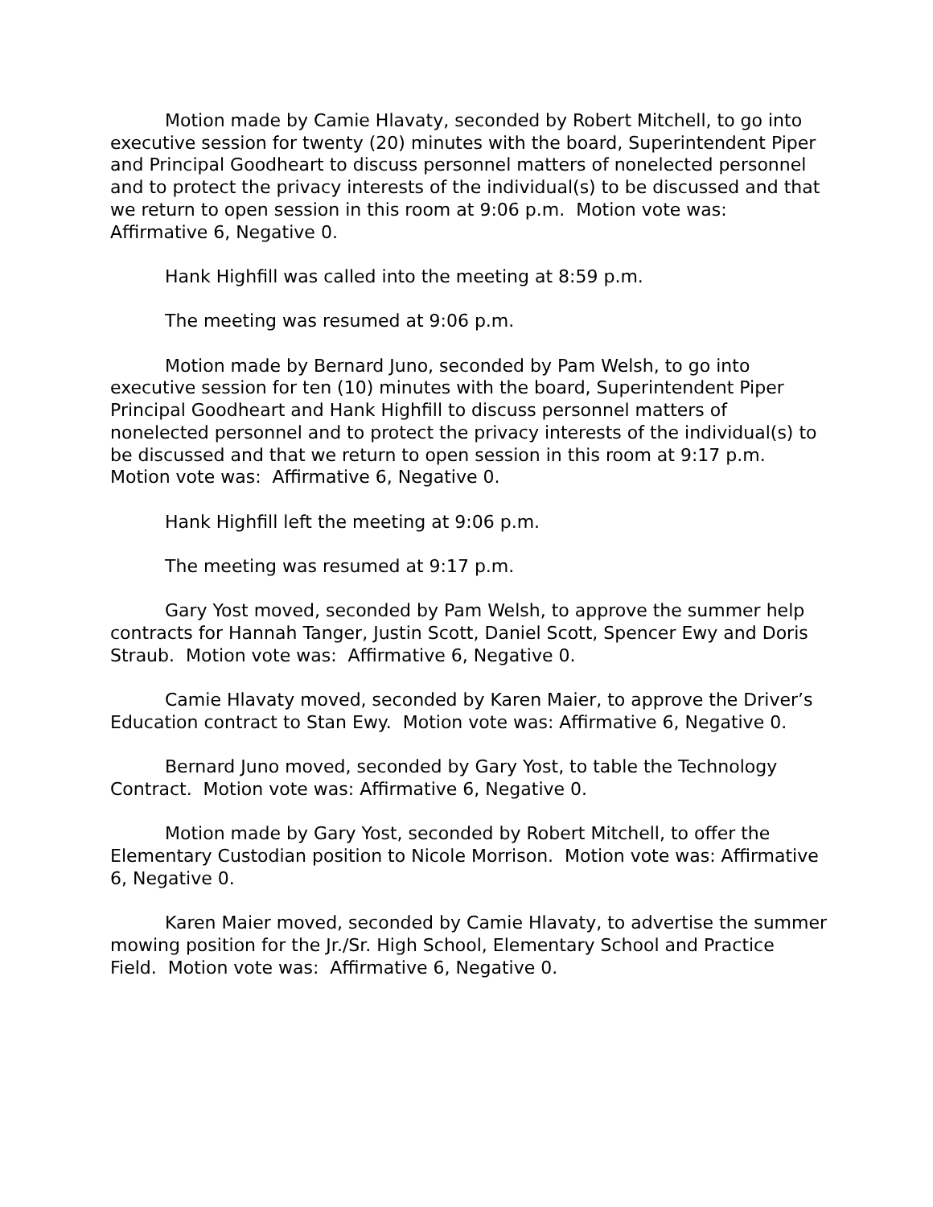Motion made by Camie Hlavaty, seconded by Robert Mitchell, to go into executive session for twenty (20) minutes with the board, Superintendent Piper and Principal Goodheart to discuss personnel matters of nonelected personnel and to protect the privacy interests of the individual(s) to be discussed and that we return to open session in this room at 9:06 p.m. Motion vote was: Affirmative 6, Negative 0.
Hank Highfill was called into the meeting at 8:59 p.m.
The meeting was resumed at 9:06 p.m.
Motion made by Bernard Juno, seconded by Pam Welsh, to go into executive session for ten (10) minutes with the board, Superintendent Piper Principal Goodheart and Hank Highfill to discuss personnel matters of nonelected personnel and to protect the privacy interests of the individual(s) to be discussed and that we return to open session in this room at 9:17 p.m. Motion vote was: Affirmative 6, Negative 0.
Hank Highfill left the meeting at 9:06 p.m.
The meeting was resumed at 9:17 p.m.
Gary Yost moved, seconded by Pam Welsh, to approve the summer help contracts for Hannah Tanger, Justin Scott, Daniel Scott, Spencer Ewy and Doris Straub. Motion vote was: Affirmative 6, Negative 0.
Camie Hlavaty moved, seconded by Karen Maier, to approve the Driver’s Education contract to Stan Ewy. Motion vote was: Affirmative 6, Negative 0.
Bernard Juno moved, seconded by Gary Yost, to table the Technology Contract. Motion vote was: Affirmative 6, Negative 0.
Motion made by Gary Yost, seconded by Robert Mitchell, to offer the Elementary Custodian position to Nicole Morrison. Motion vote was: Affirmative 6, Negative 0.
Karen Maier moved, seconded by Camie Hlavaty, to advertise the summer mowing position for the Jr./Sr. High School, Elementary School and Practice Field. Motion vote was: Affirmative 6, Negative 0.